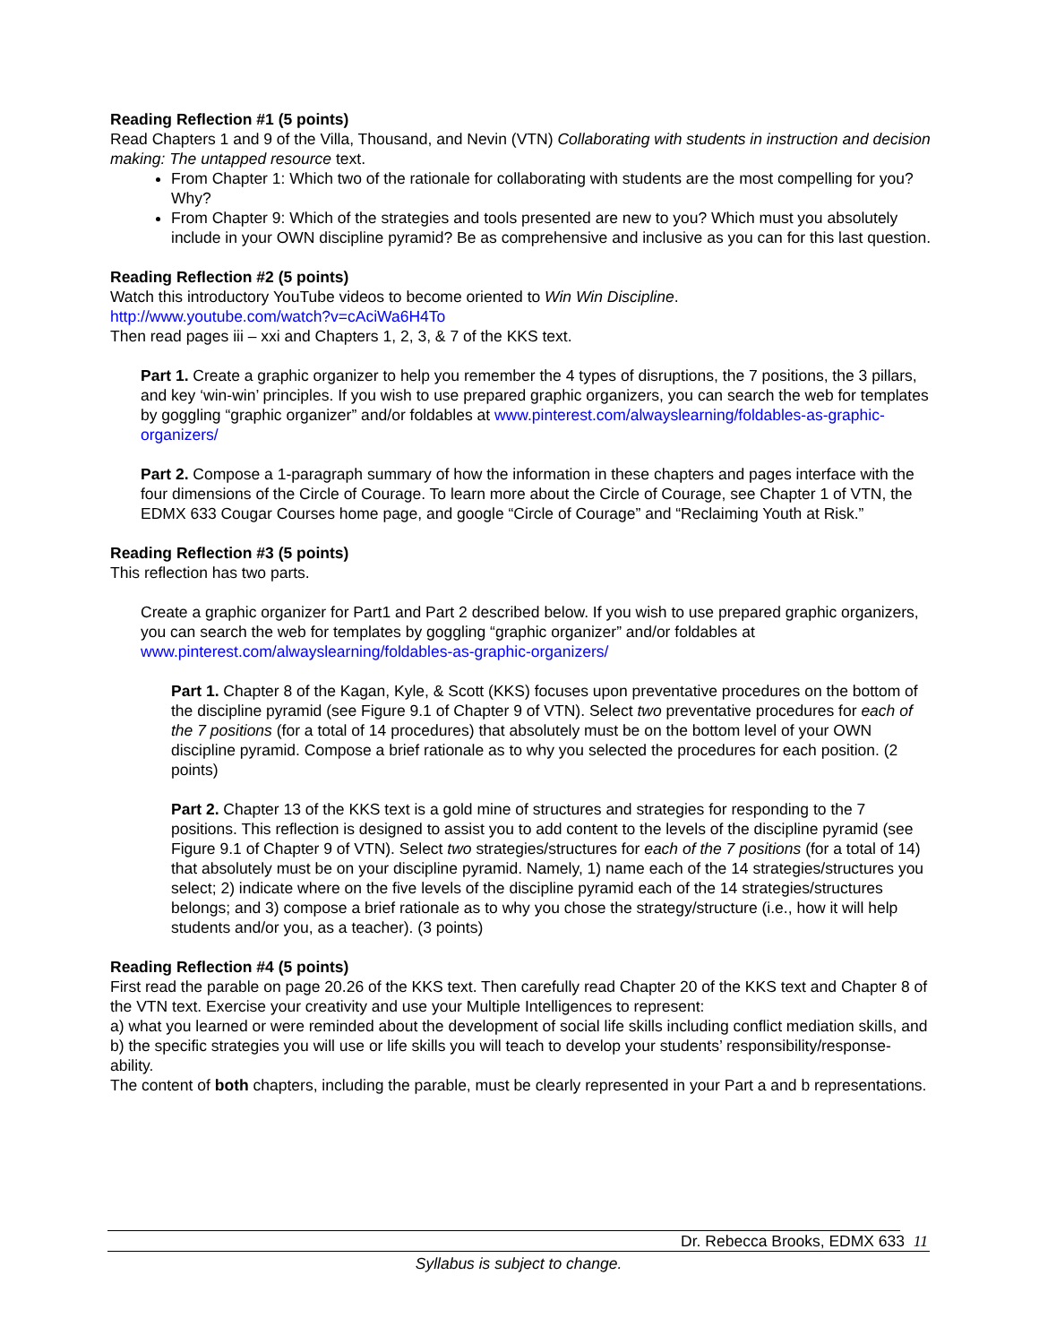Reading Reflection #1 (5 points)
Read Chapters 1 and 9 of the Villa, Thousand, and Nevin (VTN) Collaborating with students in instruction and decision making: The untapped resource text.
From Chapter 1: Which two of the rationale for collaborating with students are the most compelling for you? Why?
From Chapter 9: Which of the strategies and tools presented are new to you? Which must you absolutely include in your OWN discipline pyramid? Be as comprehensive and inclusive as you can for this last question.
Reading Reflection #2 (5 points)
Watch this introductory YouTube videos to become oriented to Win Win Discipline.
http://www.youtube.com/watch?v=cAciWa6H4To
Then read pages iii – xxi and Chapters 1, 2, 3, & 7 of the KKS text.
Part 1. Create a graphic organizer to help you remember the 4 types of disruptions, the 7 positions, the 3 pillars, and key ‘win-win’ principles. If you wish to use prepared graphic organizers, you can search the web for templates by goggling “graphic organizer” and/or foldables at www.pinterest.com/alwayslearning/foldables-as-graphic-organizers/
Part 2. Compose a 1-paragraph summary of how the information in these chapters and pages interface with the four dimensions of the Circle of Courage. To learn more about the Circle of Courage, see Chapter 1 of VTN, the EDMX 633 Cougar Courses home page, and google “Circle of Courage” and “Reclaiming Youth at Risk.”
Reading Reflection #3 (5 points)
This reflection has two parts.
Create a graphic organizer for Part1 and Part 2 described below. If you wish to use prepared graphic organizers, you can search the web for templates by goggling “graphic organizer” and/or foldables at www.pinterest.com/alwayslearning/foldables-as-graphic-organizers/
Part 1. Chapter 8 of the Kagan, Kyle, & Scott (KKS) focuses upon preventative procedures on the bottom of the discipline pyramid (see Figure 9.1 of Chapter 9 of VTN). Select two preventative procedures for each of the 7 positions (for a total of 14 procedures) that absolutely must be on the bottom level of your OWN discipline pyramid. Compose a brief rationale as to why you selected the procedures for each position. (2 points)
Part 2. Chapter 13 of the KKS text is a gold mine of structures and strategies for responding to the 7 positions. This reflection is designed to assist you to add content to the levels of the discipline pyramid (see Figure 9.1 of Chapter 9 of VTN). Select two strategies/structures for each of the 7 positions (for a total of 14) that absolutely must be on your discipline pyramid. Namely, 1) name each of the 14 strategies/structures you select; 2) indicate where on the five levels of the discipline pyramid each of the 14 strategies/structures belongs; and 3) compose a brief rationale as to why you chose the strategy/structure (i.e., how it will help students and/or you, as a teacher). (3 points)
Reading Reflection #4 (5 points)
First read the parable on page 20.26 of the KKS text. Then carefully read Chapter 20 of the KKS text and Chapter 8 of the VTN text. Exercise your creativity and use your Multiple Intelligences to represent:
a) what you learned or were reminded about the development of social life skills including conflict mediation skills, and
b) the specific strategies you will use or life skills you will teach to develop your students’ responsibility/response-ability.
The content of both chapters, including the parable, must be clearly represented in your Part a and b representations.
Dr. Rebecca Brooks, EDMX 633 11
Syllabus is subject to change.